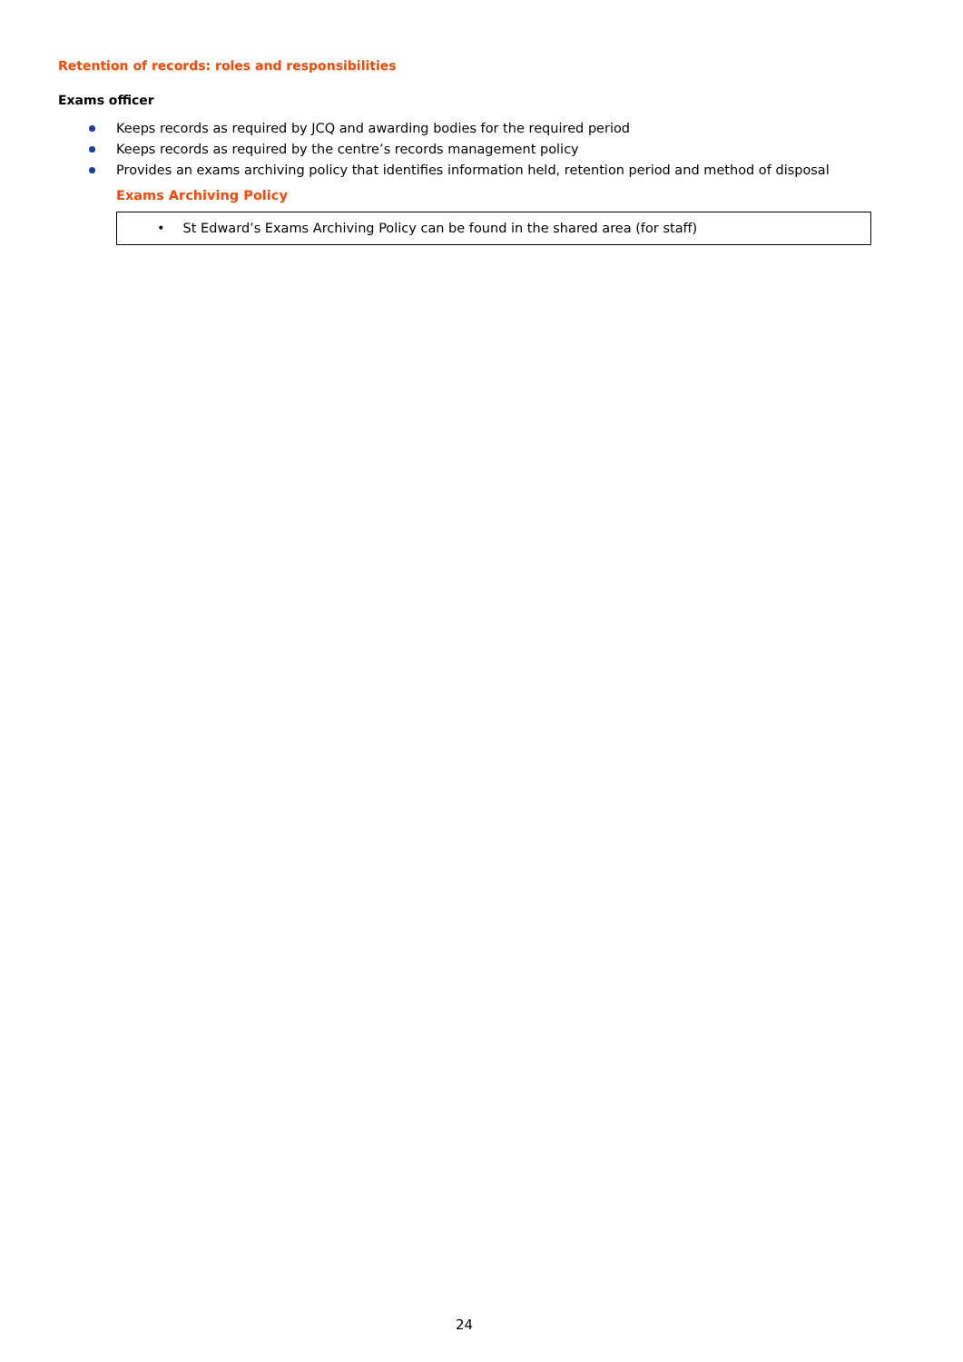Retention of records: roles and responsibilities
Exams officer
Keeps records as required by JCQ and awarding bodies for the required period
Keeps records as required by the centre’s records management policy
Provides an exams archiving policy that identifies information held, retention period and method of disposal
Exams Archiving Policy
• St Edward’s Exams Archiving Policy can be found in the shared area (for staff)
24